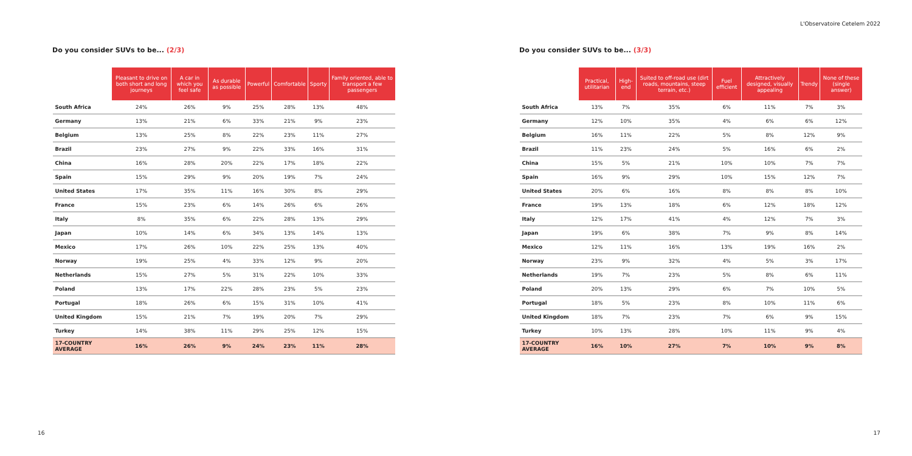L'Observatoire Cetelem 2022
Do you consider SUVs to be... (2/3)
| | Pleasant to drive on both short and long journeys | A car in which you feel safe | As durable as possible | Powerful | Comfortable | Sporty | Family oriented, able to transport a few passengers |
| --- | --- | --- | --- | --- | --- | --- | --- |
| South Africa | 24% | 26% | 9% | 25% | 28% | 13% | 48% |
| Germany | 13% | 21% | 6% | 33% | 21% | 9% | 23% |
| Belgium | 13% | 25% | 8% | 22% | 23% | 11% | 27% |
| Brazil | 23% | 27% | 9% | 22% | 33% | 16% | 31% |
| China | 16% | 28% | 20% | 22% | 17% | 18% | 22% |
| Spain | 15% | 29% | 9% | 20% | 19% | 7% | 24% |
| United States | 17% | 35% | 11% | 16% | 30% | 8% | 29% |
| France | 15% | 23% | 6% | 14% | 26% | 6% | 26% |
| Italy | 8% | 35% | 6% | 22% | 28% | 13% | 29% |
| Japan | 10% | 14% | 6% | 34% | 13% | 14% | 13% |
| Mexico | 17% | 26% | 10% | 22% | 25% | 13% | 40% |
| Norway | 19% | 25% | 4% | 33% | 12% | 9% | 20% |
| Netherlands | 15% | 27% | 5% | 31% | 22% | 10% | 33% |
| Poland | 13% | 17% | 22% | 28% | 23% | 5% | 23% |
| Portugal | 18% | 26% | 6% | 15% | 31% | 10% | 41% |
| United Kingdom | 15% | 21% | 7% | 19% | 20% | 7% | 29% |
| Turkey | 14% | 38% | 11% | 29% | 25% | 12% | 15% |
| 17-COUNTRY AVERAGE | 16% | 26% | 9% | 24% | 23% | 11% | 28% |
Do you consider SUVs to be... (3/3)
| | Practical, utilitarian | High-end | Suited to off-road use (dirt roads, mountains, steep terrain, etc.) | Fuel efficient | Attractively designed, visually appealing | Trendy | None of these (single answer) |
| --- | --- | --- | --- | --- | --- | --- | --- |
| South Africa | 13% | 7% | 35% | 6% | 11% | 7% | 3% |
| Germany | 12% | 10% | 35% | 4% | 6% | 6% | 12% |
| Belgium | 16% | 11% | 22% | 5% | 8% | 12% | 9% |
| Brazil | 11% | 23% | 24% | 5% | 16% | 6% | 2% |
| China | 15% | 5% | 21% | 10% | 10% | 7% | 7% |
| Spain | 16% | 9% | 29% | 10% | 15% | 12% | 7% |
| United States | 20% | 6% | 16% | 8% | 8% | 8% | 10% |
| France | 19% | 13% | 18% | 6% | 12% | 18% | 12% |
| Italy | 12% | 17% | 41% | 4% | 12% | 7% | 3% |
| Japan | 19% | 6% | 38% | 7% | 9% | 8% | 14% |
| Mexico | 12% | 11% | 16% | 13% | 19% | 16% | 2% |
| Norway | 23% | 9% | 32% | 4% | 5% | 3% | 17% |
| Netherlands | 19% | 7% | 23% | 5% | 8% | 6% | 11% |
| Poland | 20% | 13% | 29% | 6% | 7% | 10% | 5% |
| Portugal | 18% | 5% | 23% | 8% | 10% | 11% | 6% |
| United Kingdom | 18% | 7% | 23% | 7% | 6% | 9% | 15% |
| Turkey | 10% | 13% | 28% | 10% | 11% | 9% | 4% |
| 17-COUNTRY AVERAGE | 16% | 10% | 27% | 7% | 10% | 9% | 8% |
16 17